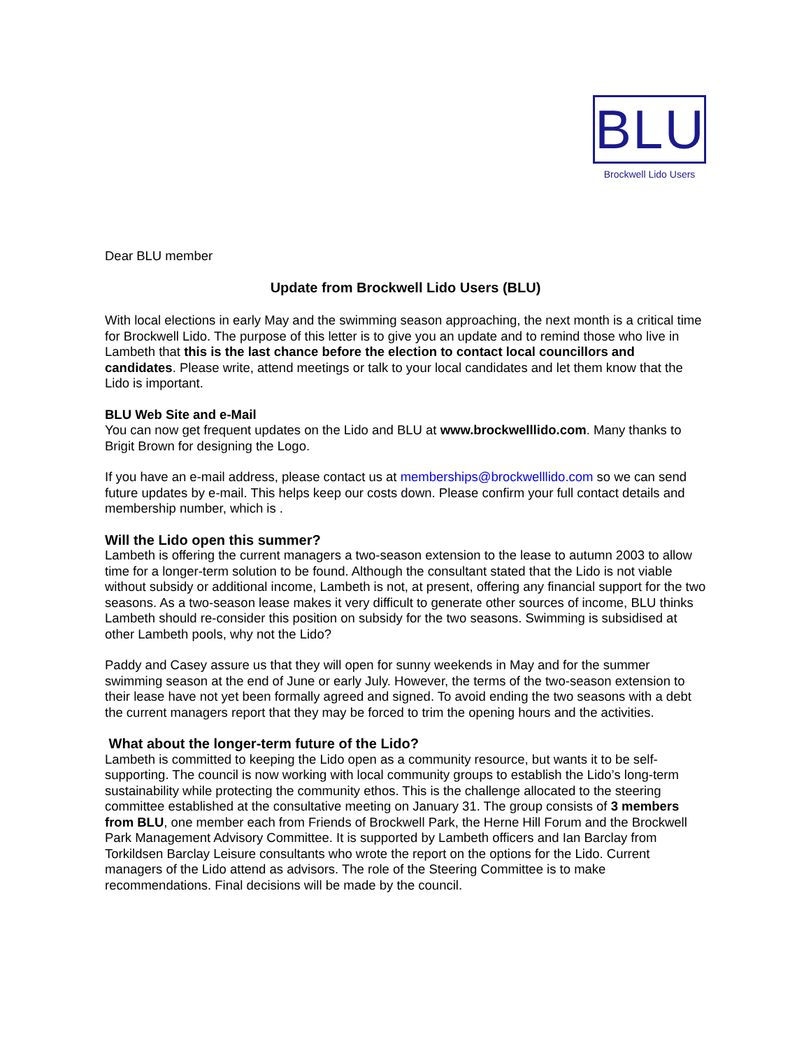BLU
Brockwell Lido Users
Dear BLU member
Update from Brockwell Lido Users (BLU)
With local elections in early May and the swimming season approaching, the next month is a critical time for Brockwell Lido. The purpose of this letter is to give you an update and to remind those who live in Lambeth that this is the last chance before the election to contact local councillors and candidates. Please write, attend meetings or talk to your local candidates and let them know that the Lido is important.
BLU Web Site and e-Mail
You can now get frequent updates on the Lido and BLU at www.brockwelllido.com. Many thanks to Brigit Brown for designing the Logo.
If you have an e-mail address, please contact us at memberships@brockwelllido.com so we can send future updates by e-mail. This helps keep our costs down. Please confirm your full contact details and membership number, which is .
Will the Lido open this summer?
Lambeth is offering the current managers a two-season extension to the lease to autumn 2003 to allow time for a longer-term solution to be found. Although the consultant stated that the Lido is not viable without subsidy or additional income, Lambeth is not, at present, offering any financial support for the two seasons. As a two-season lease makes it very difficult to generate other sources of income, BLU thinks Lambeth should re-consider this position on subsidy for the two seasons. Swimming is subsidised at other Lambeth pools, why not the Lido?
Paddy and Casey assure us that they will open for sunny weekends in May and for the summer swimming season at the end of June or early July. However, the terms of the two-season extension to their lease have not yet been formally agreed and signed. To avoid ending the two seasons with a debt the current managers report that they may be forced to trim the opening hours and the activities.
What about the longer-term future of the Lido?
Lambeth is committed to keeping the Lido open as a community resource, but wants it to be self-supporting. The council is now working with local community groups to establish the Lido’s long-term sustainability while protecting the community ethos. This is the challenge allocated to the steering committee established at the consultative meeting on January 31. The group consists of 3 members from BLU, one member each from Friends of Brockwell Park, the Herne Hill Forum and the Brockwell Park Management Advisory Committee. It is supported by Lambeth officers and Ian Barclay from Torkildsen Barclay Leisure consultants who wrote the report on the options for the Lido. Current managers of the Lido attend as advisors. The role of the Steering Committee is to make recommendations. Final decisions will be made by the council.